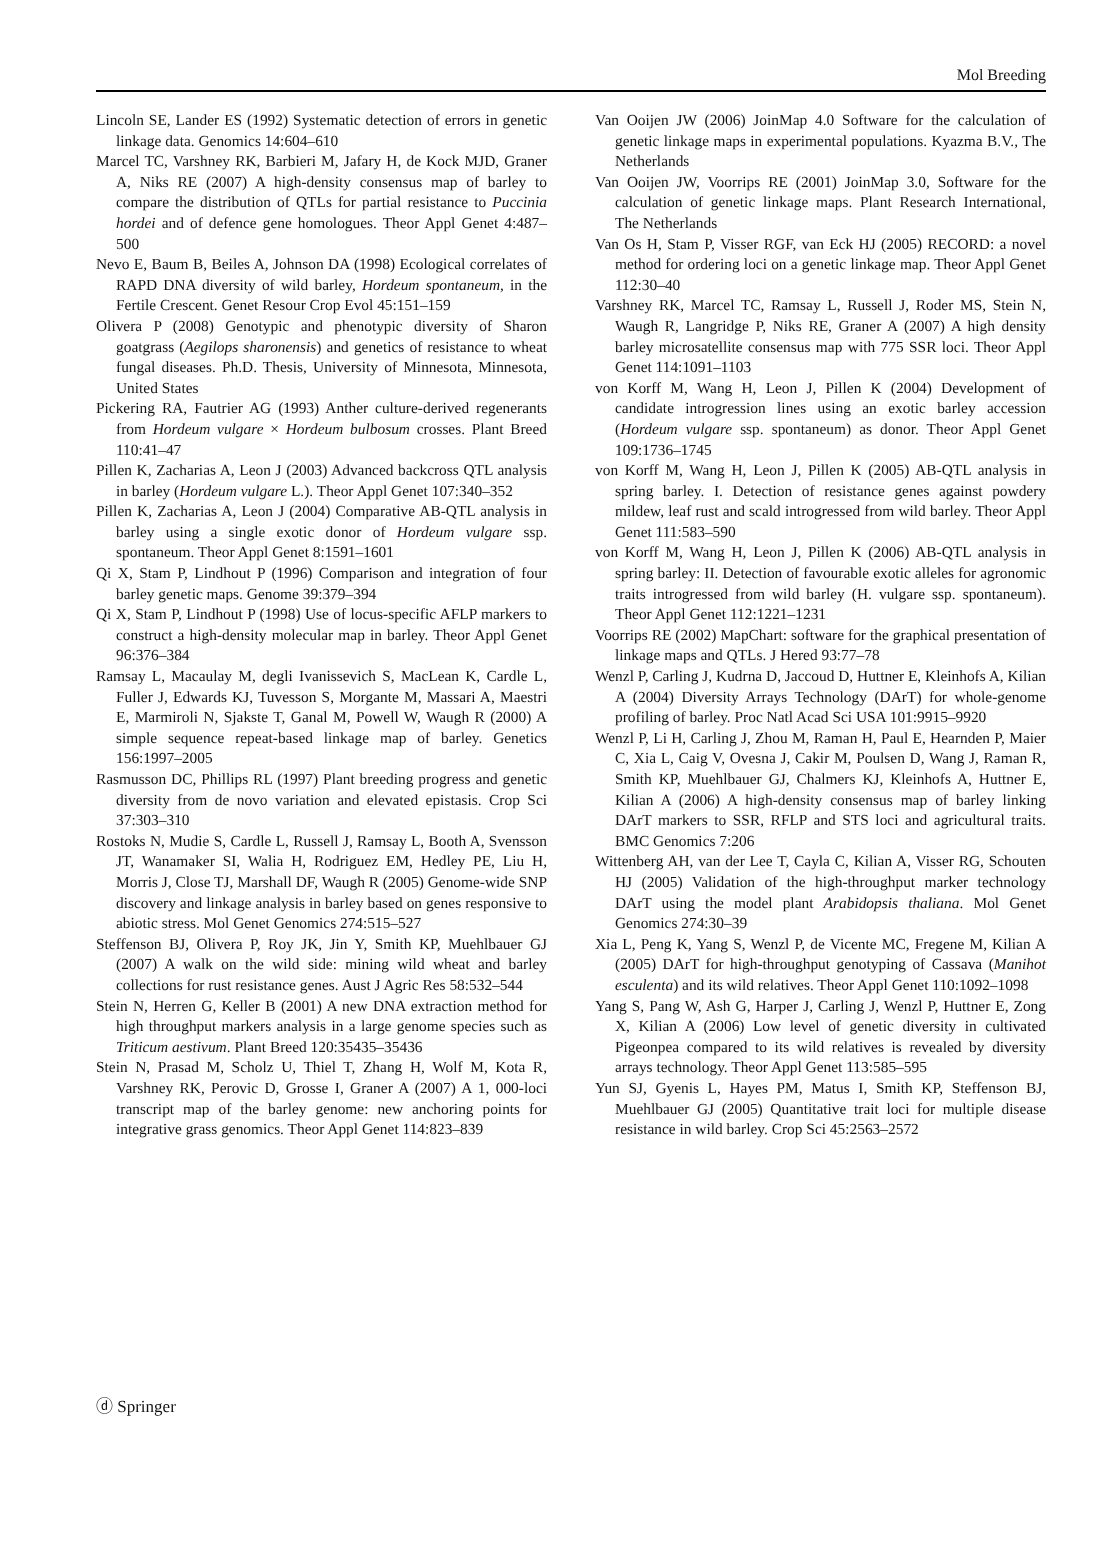Mol Breeding
Lincoln SE, Lander ES (1992) Systematic detection of errors in genetic linkage data. Genomics 14:604–610
Marcel TC, Varshney RK, Barbieri M, Jafary H, de Kock MJD, Graner A, Niks RE (2007) A high-density consensus map of barley to compare the distribution of QTLs for partial resistance to Puccinia hordei and of defence gene homologues. Theor Appl Genet 4:487–500
Nevo E, Baum B, Beiles A, Johnson DA (1998) Ecological correlates of RAPD DNA diversity of wild barley, Hordeum spontaneum, in the Fertile Crescent. Genet Resour Crop Evol 45:151–159
Olivera P (2008) Genotypic and phenotypic diversity of Sharon goatgrass (Aegilops sharonensis) and genetics of resistance to wheat fungal diseases. Ph.D. Thesis, University of Minnesota, Minnesota, United States
Pickering RA, Fautrier AG (1993) Anther culture-derived regenerants from Hordeum vulgare × Hordeum bulbosum crosses. Plant Breed 110:41–47
Pillen K, Zacharias A, Leon J (2003) Advanced backcross QTL analysis in barley (Hordeum vulgare L.). Theor Appl Genet 107:340–352
Pillen K, Zacharias A, Leon J (2004) Comparative AB-QTL analysis in barley using a single exotic donor of Hordeum vulgare ssp. spontaneum. Theor Appl Genet 8:1591–1601
Qi X, Stam P, Lindhout P (1996) Comparison and integration of four barley genetic maps. Genome 39:379–394
Qi X, Stam P, Lindhout P (1998) Use of locus-specific AFLP markers to construct a high-density molecular map in barley. Theor Appl Genet 96:376–384
Ramsay L, Macaulay M, degli Ivanissevich S, MacLean K, Cardle L, Fuller J, Edwards KJ, Tuvesson S, Morgante M, Massari A, Maestri E, Marmiroli N, Sjakste T, Ganal M, Powell W, Waugh R (2000) A simple sequence repeat-based linkage map of barley. Genetics 156:1997–2005
Rasmusson DC, Phillips RL (1997) Plant breeding progress and genetic diversity from de novo variation and elevated epistasis. Crop Sci 37:303–310
Rostoks N, Mudie S, Cardle L, Russell J, Ramsay L, Booth A, Svensson JT, Wanamaker SI, Walia H, Rodriguez EM, Hedley PE, Liu H, Morris J, Close TJ, Marshall DF, Waugh R (2005) Genome-wide SNP discovery and linkage analysis in barley based on genes responsive to abiotic stress. Mol Genet Genomics 274:515–527
Steffenson BJ, Olivera P, Roy JK, Jin Y, Smith KP, Muehlbauer GJ (2007) A walk on the wild side: mining wild wheat and barley collections for rust resistance genes. Aust J Agric Res 58:532–544
Stein N, Herren G, Keller B (2001) A new DNA extraction method for high throughput markers analysis in a large genome species such as Triticum aestivum. Plant Breed 120:35435–35436
Stein N, Prasad M, Scholz U, Thiel T, Zhang H, Wolf M, Kota R, Varshney RK, Perovic D, Grosse I, Graner A (2007) A 1, 000-loci transcript map of the barley genome: new anchoring points for integrative grass genomics. Theor Appl Genet 114:823–839
Van Ooijen JW (2006) JoinMap 4.0 Software for the calculation of genetic linkage maps in experimental populations. Kyazma B.V., The Netherlands
Van Ooijen JW, Voorrips RE (2001) JoinMap 3.0, Software for the calculation of genetic linkage maps. Plant Research International, The Netherlands
Van Os H, Stam P, Visser RGF, van Eck HJ (2005) RECORD: a novel method for ordering loci on a genetic linkage map. Theor Appl Genet 112:30–40
Varshney RK, Marcel TC, Ramsay L, Russell J, Roder MS, Stein N, Waugh R, Langridge P, Niks RE, Graner A (2007) A high density barley microsatellite consensus map with 775 SSR loci. Theor Appl Genet 114:1091–1103
von Korff M, Wang H, Leon J, Pillen K (2004) Development of candidate introgression lines using an exotic barley accession (Hordeum vulgare ssp. spontaneum) as donor. Theor Appl Genet 109:1736–1745
von Korff M, Wang H, Leon J, Pillen K (2005) AB-QTL analysis in spring barley. I. Detection of resistance genes against powdery mildew, leaf rust and scald introgressed from wild barley. Theor Appl Genet 111:583–590
von Korff M, Wang H, Leon J, Pillen K (2006) AB-QTL analysis in spring barley: II. Detection of favourable exotic alleles for agronomic traits introgressed from wild barley (H. vulgare ssp. spontaneum). Theor Appl Genet 112:1221–1231
Voorrips RE (2002) MapChart: software for the graphical presentation of linkage maps and QTLs. J Hered 93:77–78
Wenzl P, Carling J, Kudrna D, Jaccoud D, Huttner E, Kleinhofs A, Kilian A (2004) Diversity Arrays Technology (DArT) for whole-genome profiling of barley. Proc Natl Acad Sci USA 101:9915–9920
Wenzl P, Li H, Carling J, Zhou M, Raman H, Paul E, Hearnden P, Maier C, Xia L, Caig V, Ovesna J, Cakir M, Poulsen D, Wang J, Raman R, Smith KP, Muehlbauer GJ, Chalmers KJ, Kleinhofs A, Huttner E, Kilian A (2006) A high-density consensus map of barley linking DArT markers to SSR, RFLP and STS loci and agricultural traits. BMC Genomics 7:206
Wittenberg AH, van der Lee T, Cayla C, Kilian A, Visser RG, Schouten HJ (2005) Validation of the high-throughput marker technology DArT using the model plant Arabidopsis thaliana. Mol Genet Genomics 274:30–39
Xia L, Peng K, Yang S, Wenzl P, de Vicente MC, Fregene M, Kilian A (2005) DArT for high-throughput genotyping of Cassava (Manihot esculenta) and its wild relatives. Theor Appl Genet 110:1092–1098
Yang S, Pang W, Ash G, Harper J, Carling J, Wenzl P, Huttner E, Zong X, Kilian A (2006) Low level of genetic diversity in cultivated Pigeonpea compared to its wild relatives is revealed by diversity arrays technology. Theor Appl Genet 113:585–595
Yun SJ, Gyenis L, Hayes PM, Matus I, Smith KP, Steffenson BJ, Muehlbauer GJ (2005) Quantitative trait loci for multiple disease resistance in wild barley. Crop Sci 45:2563–2572
ⓓ Springer